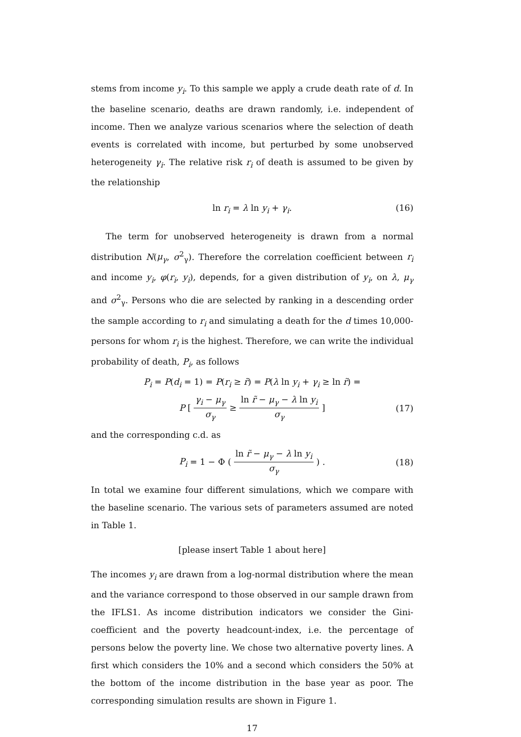stems from income y<sub>i</sub>. To this sample we apply a crude death rate of d. In the baseline scenario, deaths are drawn randomly, i.e. independent of income. Then we analyze various scenarios where the selection of death events is correlated with income, but perturbed by some unobserved heterogeneity γ<sub>i</sub>. The relative risk r<sub>i</sub> of death is assumed to be given by the relationship
ln r<sub>i</sub> = λ ln y<sub>i</sub> + γ<sub>i</sub>. (16)
The term for unobserved heterogeneity is drawn from a normal distribution N(μ<sub>γ</sub>, σ<sup>2</sup><sub>γ</sub>). Therefore the correlation coefficient between r<sub>i</sub> and income y<sub>i</sub>, φ(r<sub>i</sub>, y<sub>i</sub>), depends, for a given distribution of y<sub>i</sub>, on λ, μ<sub>γ</sub> and σ<sup>2</sup><sub>γ</sub>. Persons who die are selected by ranking in a descending order the sample according to r<sub>i</sub> and simulating a death for the d times 10,000-persons for whom r<sub>i</sub> is the highest. Therefore, we can write the individual probability of death, P<sub>i</sub>, as follows
P<sub>i</sub> = P(d<sub>i</sub> = 1) = P(r<sub>i</sub> ≥ r̃) = P(λ ln y<sub>i</sub> + γ<sub>i</sub> ≥ ln r̃) =
P [ γ<sub>i</sub> − μ<sub>γ</sub> σ<sub>γ</sub> ≥ ln r̃ − μ<sub>γ</sub> − λ ln y<sub>i</sub> σ<sub>γ</sub> ]
(17)
and the corresponding c.d. as
P<sub>i</sub> = 1 − Φ ( ln r̃ − μ<sub>γ</sub> − λ ln y<sub>i</sub> σ<sub>γ</sub> ) .
(18)
In total we examine four different simulations, which we compare with the baseline scenario. The various sets of parameters assumed are noted in Table 1.
[please insert Table 1 about here]
The incomes y<sub>i</sub> are drawn from a log-normal distribution where the mean and the variance correspond to those observed in our sample drawn from the IFLS1. As income distribution indicators we consider the Gini-coefficient and the poverty headcount-index, i.e. the percentage of persons below the poverty line. We chose two alternative poverty lines. A first which considers the 10% and a second which considers the 50% at the bottom of the income distribution in the base year as poor. The corresponding simulation results are shown in Figure 1.
17